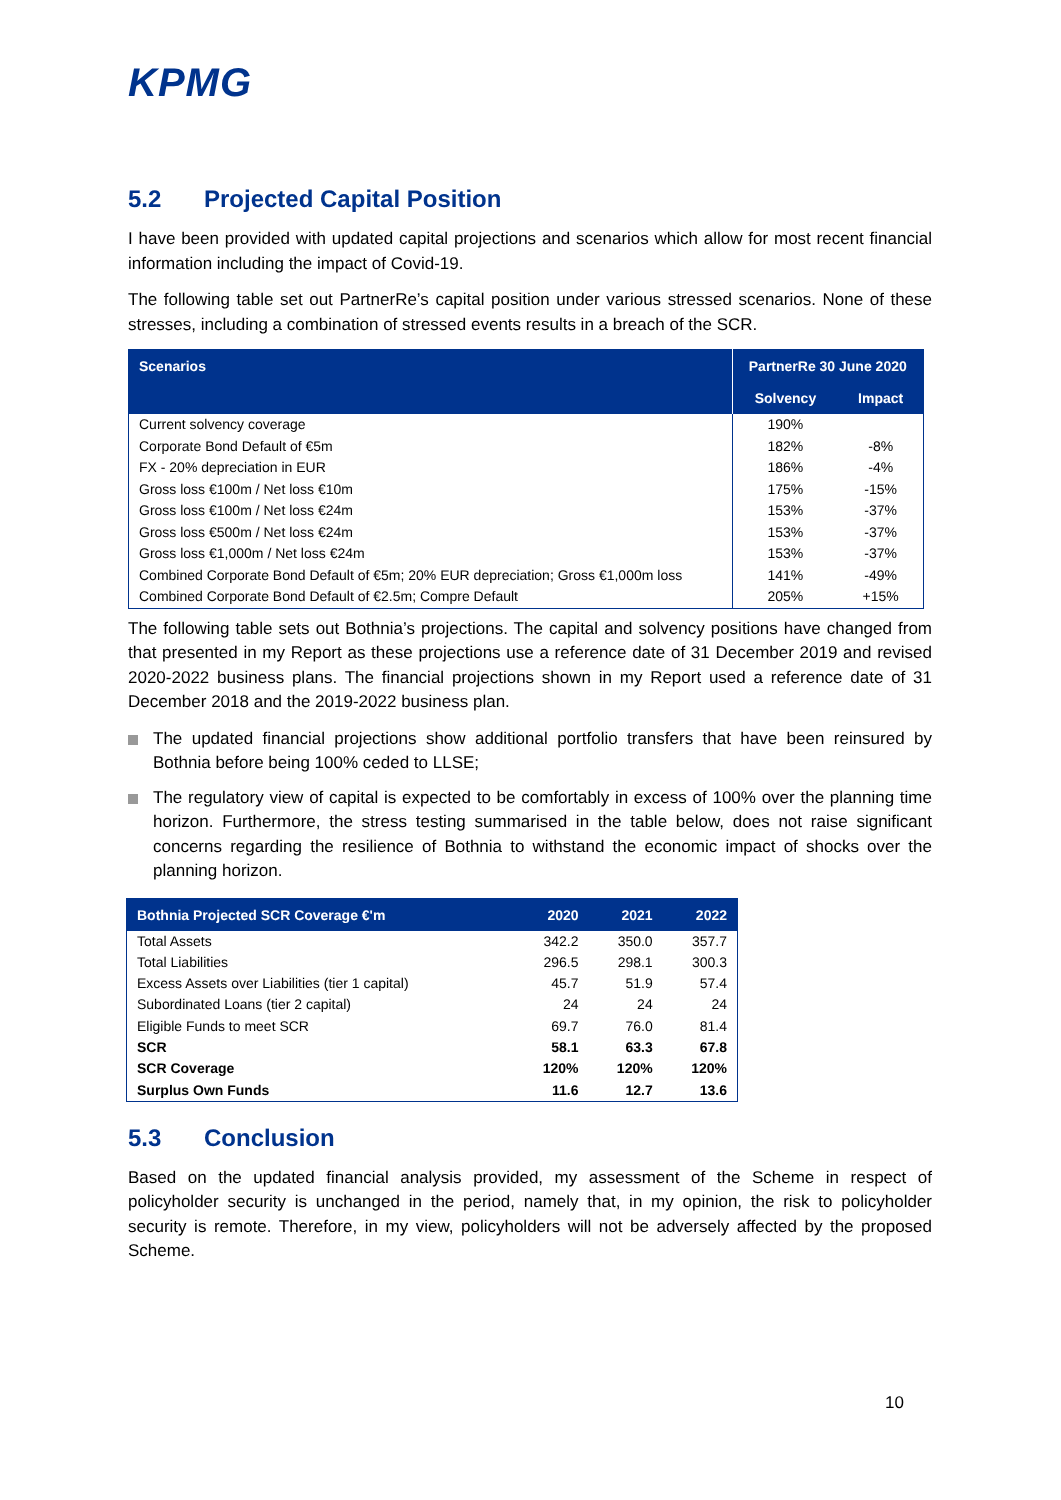KPMG
5.2 Projected Capital Position
I have been provided with updated capital projections and scenarios which allow for most recent financial information including the impact of Covid-19.
The following table set out PartnerRe’s capital position under various stressed scenarios. None of these stresses, including a combination of stressed events results in a breach of the SCR.
| Scenarios | PartnerRe 30 June 2020 | |
| --- | --- | --- |
| | Solvency | Impact |
| Current solvency coverage | 190% | |
| Corporate Bond Default of €5m | 182% | -8% |
| FX - 20% depreciation in EUR | 186% | -4% |
| Gross loss €100m / Net loss €10m | 175% | -15% |
| Gross loss €100m / Net loss €24m | 153% | -37% |
| Gross loss €500m / Net loss €24m | 153% | -37% |
| Gross loss €1,000m / Net loss €24m | 153% | -37% |
| Combined Corporate Bond Default of €5m; 20% EUR depreciation; Gross €1,000m loss | 141% | -49% |
| Combined Corporate Bond Default of €2.5m; Compre Default | 205% | +15% |
The following table sets out Bothnia’s projections. The capital and solvency positions have changed from that presented in my Report as these projections use a reference date of 31 December 2019 and revised 2020-2022 business plans. The financial projections shown in my Report used a reference date of 31 December 2018 and the 2019-2022 business plan.
The updated financial projections show additional portfolio transfers that have been reinsured by Bothnia before being 100% ceded to LLSE;
The regulatory view of capital is expected to be comfortably in excess of 100% over the planning time horizon. Furthermore, the stress testing summarised in the table below, does not raise significant concerns regarding the resilience of Bothnia to withstand the economic impact of shocks over the planning horizon.
| Bothnia Projected SCR Coverage €'m | 2020 | 2021 | 2022 |
| --- | --- | --- | --- |
| Total Assets | 342.2 | 350.0 | 357.7 |
| Total Liabilities | 296.5 | 298.1 | 300.3 |
| Excess Assets over Liabilities (tier 1 capital) | 45.7 | 51.9 | 57.4 |
| Subordinated Loans (tier 2 capital) | 24 | 24 | 24 |
| Eligible Funds to meet SCR | 69.7 | 76.0 | 81.4 |
| SCR | 58.1 | 63.3 | 67.8 |
| SCR Coverage | 120% | 120% | 120% |
| Surplus Own Funds | 11.6 | 12.7 | 13.6 |
5.3 Conclusion
Based on the updated financial analysis provided, my assessment of the Scheme in respect of policyholder security is unchanged in the period, namely that, in my opinion, the risk to policyholder security is remote. Therefore, in my view, policyholders will not be adversely affected by the proposed Scheme.
10